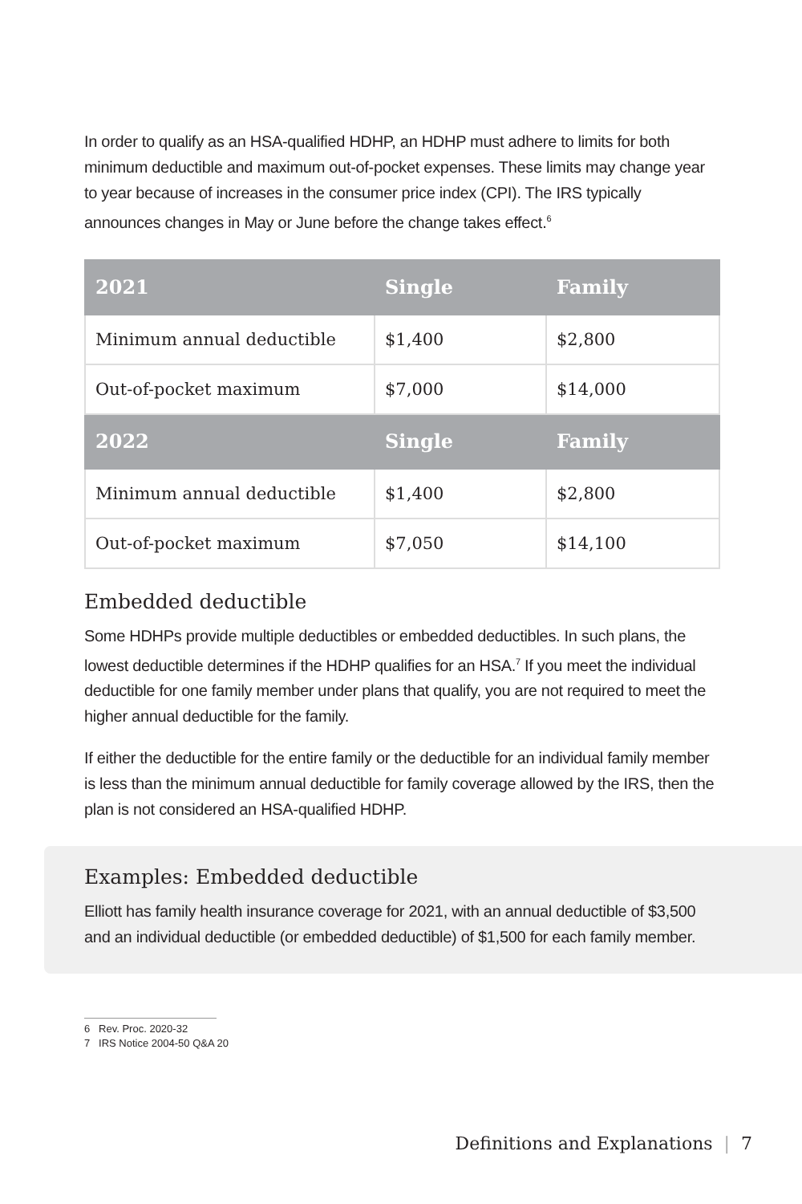In order to qualify as an HSA-qualified HDHP, an HDHP must adhere to limits for both minimum deductible and maximum out-of-pocket expenses. These limits may change year to year because of increases in the consumer price index (CPI). The IRS typically announces changes in May or June before the change takes effect.<sup>6</sup>
| 2021 | Single | Family |
| --- | --- | --- |
| Minimum annual deductible | $1,400 | $2,800 |
| Out-of-pocket maximum | $7,000 | $14,000 |
| 2022 | Single | Family |
| Minimum annual deductible | $1,400 | $2,800 |
| Out-of-pocket maximum | $7,050 | $14,100 |
Embedded deductible
Some HDHPs provide multiple deductibles or embedded deductibles. In such plans, the lowest deductible determines if the HDHP qualifies for an HSA.<sup>7</sup> If you meet the individual deductible for one family member under plans that qualify, you are not required to meet the higher annual deductible for the family.
If either the deductible for the entire family or the deductible for an individual family member is less than the minimum annual deductible for family coverage allowed by the IRS, then the plan is not considered an HSA-qualified HDHP.
Examples: Embedded deductible
Elliott has family health insurance coverage for 2021, with an annual deductible of $3,500 and an individual deductible (or embedded deductible) of $1,500 for each family member.
6 Rev. Proc. 2020-32
7 IRS Notice 2004-50 Q&A 20
Definitions and Explanations | 7